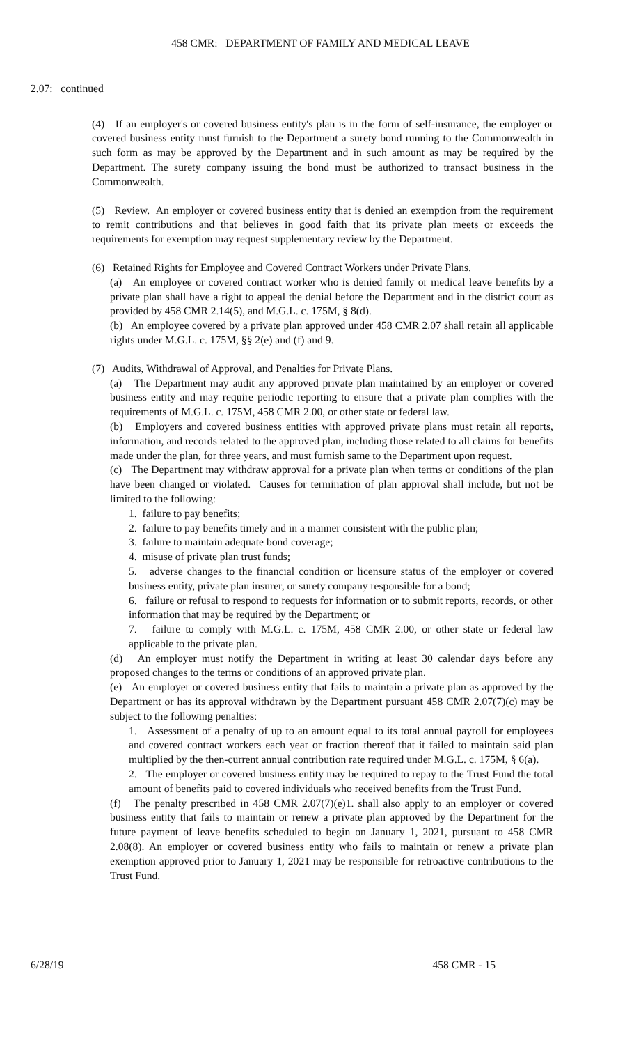458 CMR: DEPARTMENT OF FAMILY AND MEDICAL LEAVE
2.07: continued
(4) If an employer's or covered business entity's plan is in the form of self-insurance, the employer or covered business entity must furnish to the Department a surety bond running to the Commonwealth in such form as may be approved by the Department and in such amount as may be required by the Department. The surety company issuing the bond must be authorized to transact business in the Commonwealth.
(5) Review. An employer or covered business entity that is denied an exemption from the requirement to remit contributions and that believes in good faith that its private plan meets or exceeds the requirements for exemption may request supplementary review by the Department.
(6) Retained Rights for Employee and Covered Contract Workers under Private Plans.
(a) An employee or covered contract worker who is denied family or medical leave benefits by a private plan shall have a right to appeal the denial before the Department and in the district court as provided by 458 CMR 2.14(5), and M.G.L. c. 175M, § 8(d).
(b) An employee covered by a private plan approved under 458 CMR 2.07 shall retain all applicable rights under M.G.L. c. 175M, §§ 2(e) and (f) and 9.
(7) Audits, Withdrawal of Approval, and Penalties for Private Plans.
(a) The Department may audit any approved private plan maintained by an employer or covered business entity and may require periodic reporting to ensure that a private plan complies with the requirements of M.G.L. c. 175M, 458 CMR 2.00, or other state or federal law.
(b) Employers and covered business entities with approved private plans must retain all reports, information, and records related to the approved plan, including those related to all claims for benefits made under the plan, for three years, and must furnish same to the Department upon request.
(c) The Department may withdraw approval for a private plan when terms or conditions of the plan have been changed or violated. Causes for termination of plan approval shall include, but not be limited to the following:
1. failure to pay benefits;
2. failure to pay benefits timely and in a manner consistent with the public plan;
3. failure to maintain adequate bond coverage;
4. misuse of private plan trust funds;
5. adverse changes to the financial condition or licensure status of the employer or covered business entity, private plan insurer, or surety company responsible for a bond;
6. failure or refusal to respond to requests for information or to submit reports, records, or other information that may be required by the Department; or
7. failure to comply with M.G.L. c. 175M, 458 CMR 2.00, or other state or federal law applicable to the private plan.
(d) An employer must notify the Department in writing at least 30 calendar days before any proposed changes to the terms or conditions of an approved private plan.
(e) An employer or covered business entity that fails to maintain a private plan as approved by the Department or has its approval withdrawn by the Department pursuant 458 CMR 2.07(7)(c) may be subject to the following penalties:
1. Assessment of a penalty of up to an amount equal to its total annual payroll for employees and covered contract workers each year or fraction thereof that it failed to maintain said plan multiplied by the then-current annual contribution rate required under M.G.L. c. 175M, § 6(a).
2. The employer or covered business entity may be required to repay to the Trust Fund the total amount of benefits paid to covered individuals who received benefits from the Trust Fund.
(f) The penalty prescribed in 458 CMR 2.07(7)(e)1. shall also apply to an employer or covered business entity that fails to maintain or renew a private plan approved by the Department for the future payment of leave benefits scheduled to begin on January 1, 2021, pursuant to 458 CMR 2.08(8). An employer or covered business entity who fails to maintain or renew a private plan exemption approved prior to January 1, 2021 may be responsible for retroactive contributions to the Trust Fund.
6/28/19 458 CMR - 15